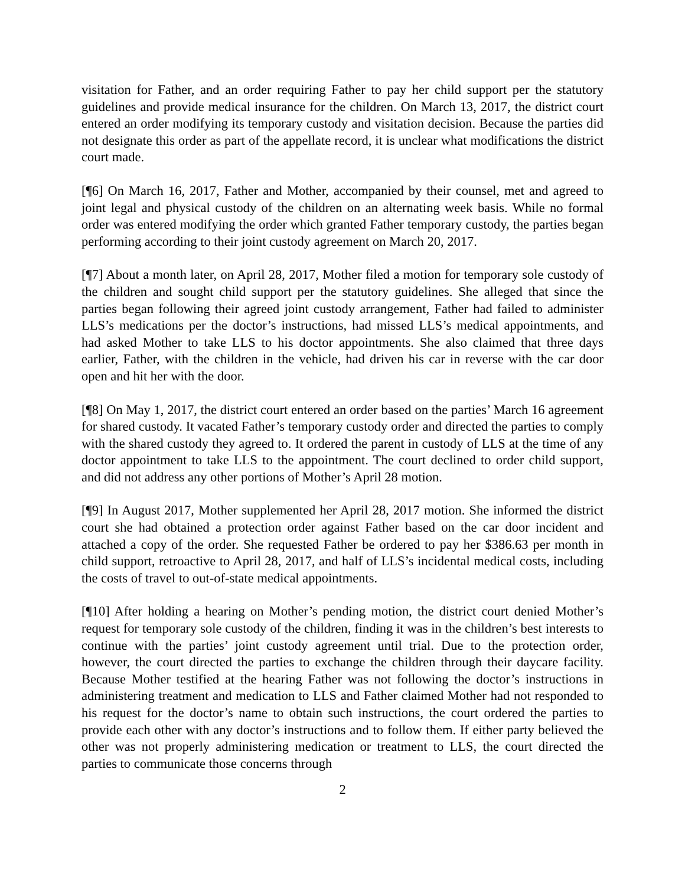visitation for Father, and an order requiring Father to pay her child support per the statutory guidelines and provide medical insurance for the children. On March 13, 2017, the district court entered an order modifying its temporary custody and visitation decision. Because the parties did not designate this order as part of the appellate record, it is unclear what modifications the district court made.
[¶6] On March 16, 2017, Father and Mother, accompanied by their counsel, met and agreed to joint legal and physical custody of the children on an alternating week basis. While no formal order was entered modifying the order which granted Father temporary custody, the parties began performing according to their joint custody agreement on March 20, 2017.
[¶7] About a month later, on April 28, 2017, Mother filed a motion for temporary sole custody of the children and sought child support per the statutory guidelines. She alleged that since the parties began following their agreed joint custody arrangement, Father had failed to administer LLS’s medications per the doctor’s instructions, had missed LLS’s medical appointments, and had asked Mother to take LLS to his doctor appointments. She also claimed that three days earlier, Father, with the children in the vehicle, had driven his car in reverse with the car door open and hit her with the door.
[¶8] On May 1, 2017, the district court entered an order based on the parties’ March 16 agreement for shared custody. It vacated Father’s temporary custody order and directed the parties to comply with the shared custody they agreed to. It ordered the parent in custody of LLS at the time of any doctor appointment to take LLS to the appointment. The court declined to order child support, and did not address any other portions of Mother’s April 28 motion.
[¶9] In August 2017, Mother supplemented her April 28, 2017 motion. She informed the district court she had obtained a protection order against Father based on the car door incident and attached a copy of the order. She requested Father be ordered to pay her $386.63 per month in child support, retroactive to April 28, 2017, and half of LLS’s incidental medical costs, including the costs of travel to out-of-state medical appointments.
[¶10] After holding a hearing on Mother’s pending motion, the district court denied Mother’s request for temporary sole custody of the children, finding it was in the children’s best interests to continue with the parties’ joint custody agreement until trial. Due to the protection order, however, the court directed the parties to exchange the children through their daycare facility. Because Mother testified at the hearing Father was not following the doctor’s instructions in administering treatment and medication to LLS and Father claimed Mother had not responded to his request for the doctor’s name to obtain such instructions, the court ordered the parties to provide each other with any doctor’s instructions and to follow them. If either party believed the other was not properly administering medication or treatment to LLS, the court directed the parties to communicate those concerns through
2